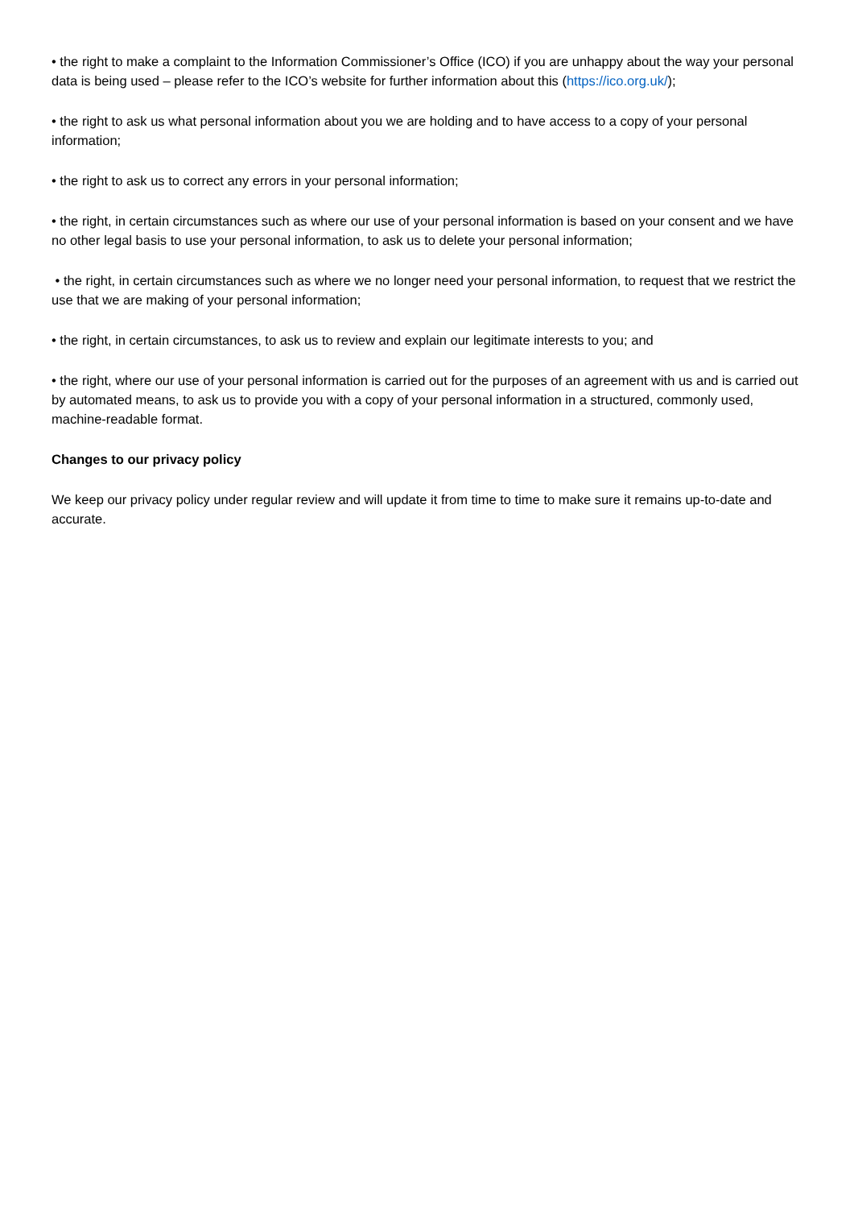• the right to make a complaint to the Information Commissioner’s Office (ICO) if you are unhappy about the way your personal data is being used – please refer to the ICO’s website for further information about this (https://ico.org.uk/);
• the right to ask us what personal information about you we are holding and to have access to a copy of your personal information;
• the right to ask us to correct any errors in your personal information;
• the right, in certain circumstances such as where our use of your personal information is based on your consent and we have no other legal basis to use your personal information, to ask us to delete your personal information;
• the right, in certain circumstances such as where we no longer need your personal information, to request that we restrict the use that we are making of your personal information;
• the right, in certain circumstances, to ask us to review and explain our legitimate interests to you; and
• the right, where our use of your personal information is carried out for the purposes of an agreement with us and is carried out by automated means, to ask us to provide you with a copy of your personal information in a structured, commonly used, machine-readable format.
Changes to our privacy policy
We keep our privacy policy under regular review and will update it from time to time to make sure it remains up-to-date and accurate.